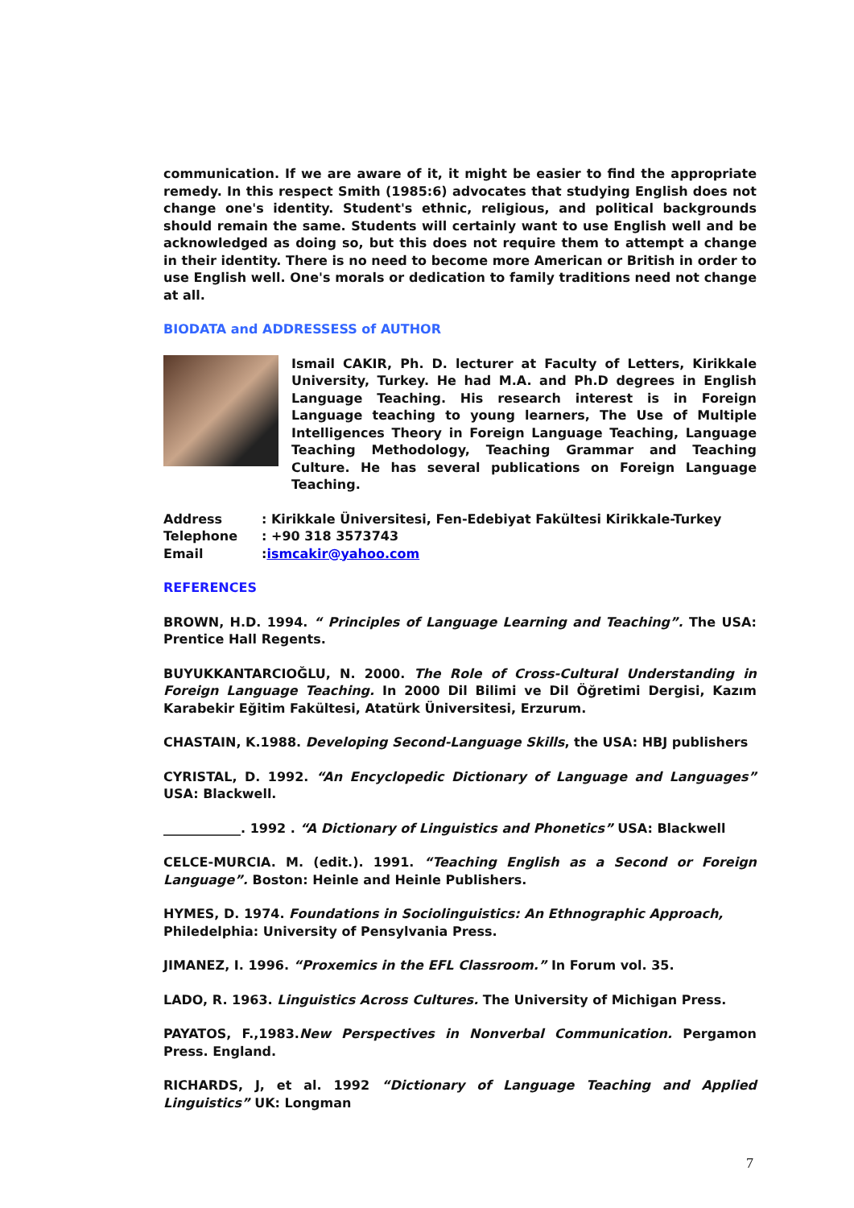communication. If we are aware of it, it might be easier to find the appropriate remedy. In this respect Smith (1985:6) advocates that studying English does not change one's identity. Student's ethnic, religious, and political backgrounds should remain the same. Students will certainly want to use English well and be acknowledged as doing so, but this does not require them to attempt a change in their identity. There is no need to become more American or British in order to use English well. One's morals or dedication to family traditions need not change at all.
BIODATA and ADDRESSESS of AUTHOR
Ismail CAKIR, Ph. D. lecturer at Faculty of Letters, Kirikkale University, Turkey. He had M.A. and Ph.D degrees in English Language Teaching. His research interest is in Foreign Language teaching to young learners, The Use of Multiple Intelligences Theory in Foreign Language Teaching, Language Teaching Methodology, Teaching Grammar and Teaching Culture. He has several publications on Foreign Language Teaching.
| Address | : Kirikkale Üniversitesi, Fen-Edebiyat Fakültesi Kirikkale-Turkey |
| Telephone | : +90 318 3573743 |
| Email | : ismcakir@yahoo.com |
REFERENCES
BROWN, H.D. 1994. “ Principles of Language Learning and Teaching”. The USA: Prentice Hall Regents.
BUYUKKANTARCIOĞLU, N. 2000. The Role of Cross-Cultural Understanding in Foreign Language Teaching. In 2000 Dil Bilimi ve Dil Öğretimi Dergisi, Kazım Karabekir Eğitim Fakültesi, Atatürk Üniversitesi, Erzurum.
CHASTAIN, K.1988. Developing Second-Language Skills, the USA: HBJ publishers
CYRISTAL, D. 1992. “An Encyclopedic Dictionary of Language and Languages” USA: Blackwell.
____________. 1992 . “A Dictionary of Linguistics and Phonetics” USA: Blackwell
CELCE-MURCIA. M. (edit.). 1991. “Teaching English as a Second or Foreign Language”. Boston: Heinle and Heinle Publishers.
HYMES, D. 1974. Foundations in Sociolinguistics: An Ethnographic Approach, Philedelphia: University of Pensylvania Press.
JIMANEZ, I. 1996. “Proxemics in the EFL Classroom.” In Forum vol. 35.
LADO, R. 1963. Linguistics Across Cultures. The University of Michigan Press.
PAYATOS, F.,1983.New Perspectives in Nonverbal Communication. Pergamon Press. England.
RICHARDS, J, et al. 1992 “Dictionary of Language Teaching and Applied Linguistics” UK: Longman
7